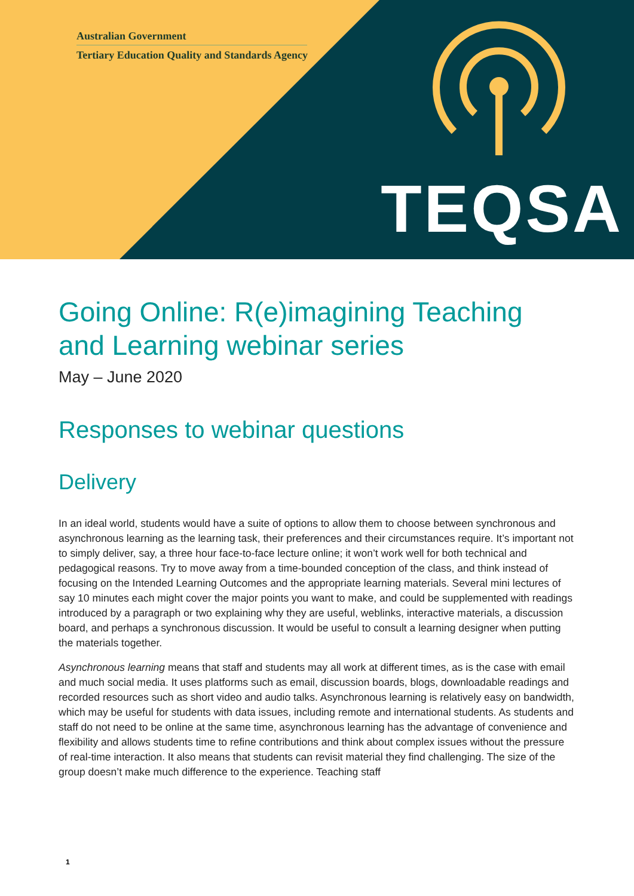Australian Government
Tertiary Education Quality and Standards Agency
TEQSA
Going Online: R(e)imagining Teaching and Learning webinar series
May – June 2020
Responses to webinar questions
Delivery
In an ideal world, students would have a suite of options to allow them to choose between synchronous and asynchronous learning as the learning task, their preferences and their circumstances require. It’s important not to simply deliver, say, a three hour face-to-face lecture online; it won’t work well for both technical and pedagogical reasons. Try to move away from a time-bounded conception of the class, and think instead of focusing on the Intended Learning Outcomes and the appropriate learning materials. Several mini lectures of say 10 minutes each might cover the major points you want to make, and could be supplemented with readings introduced by a paragraph or two explaining why they are useful, weblinks, interactive materials, a discussion board, and perhaps a synchronous discussion. It would be useful to consult a learning designer when putting the materials together.
Asynchronous learning means that staff and students may all work at different times, as is the case with email and much social media. It uses platforms such as email, discussion boards, blogs, downloadable readings and recorded resources such as short video and audio talks. Asynchronous learning is relatively easy on bandwidth, which may be useful for students with data issues, including remote and international students. As students and staff do not need to be online at the same time, asynchronous learning has the advantage of convenience and flexibility and allows students time to refine contributions and think about complex issues without the pressure of real-time interaction. It also means that students can revisit material they find challenging. The size of the group doesn’t make much difference to the experience. Teaching staff
1